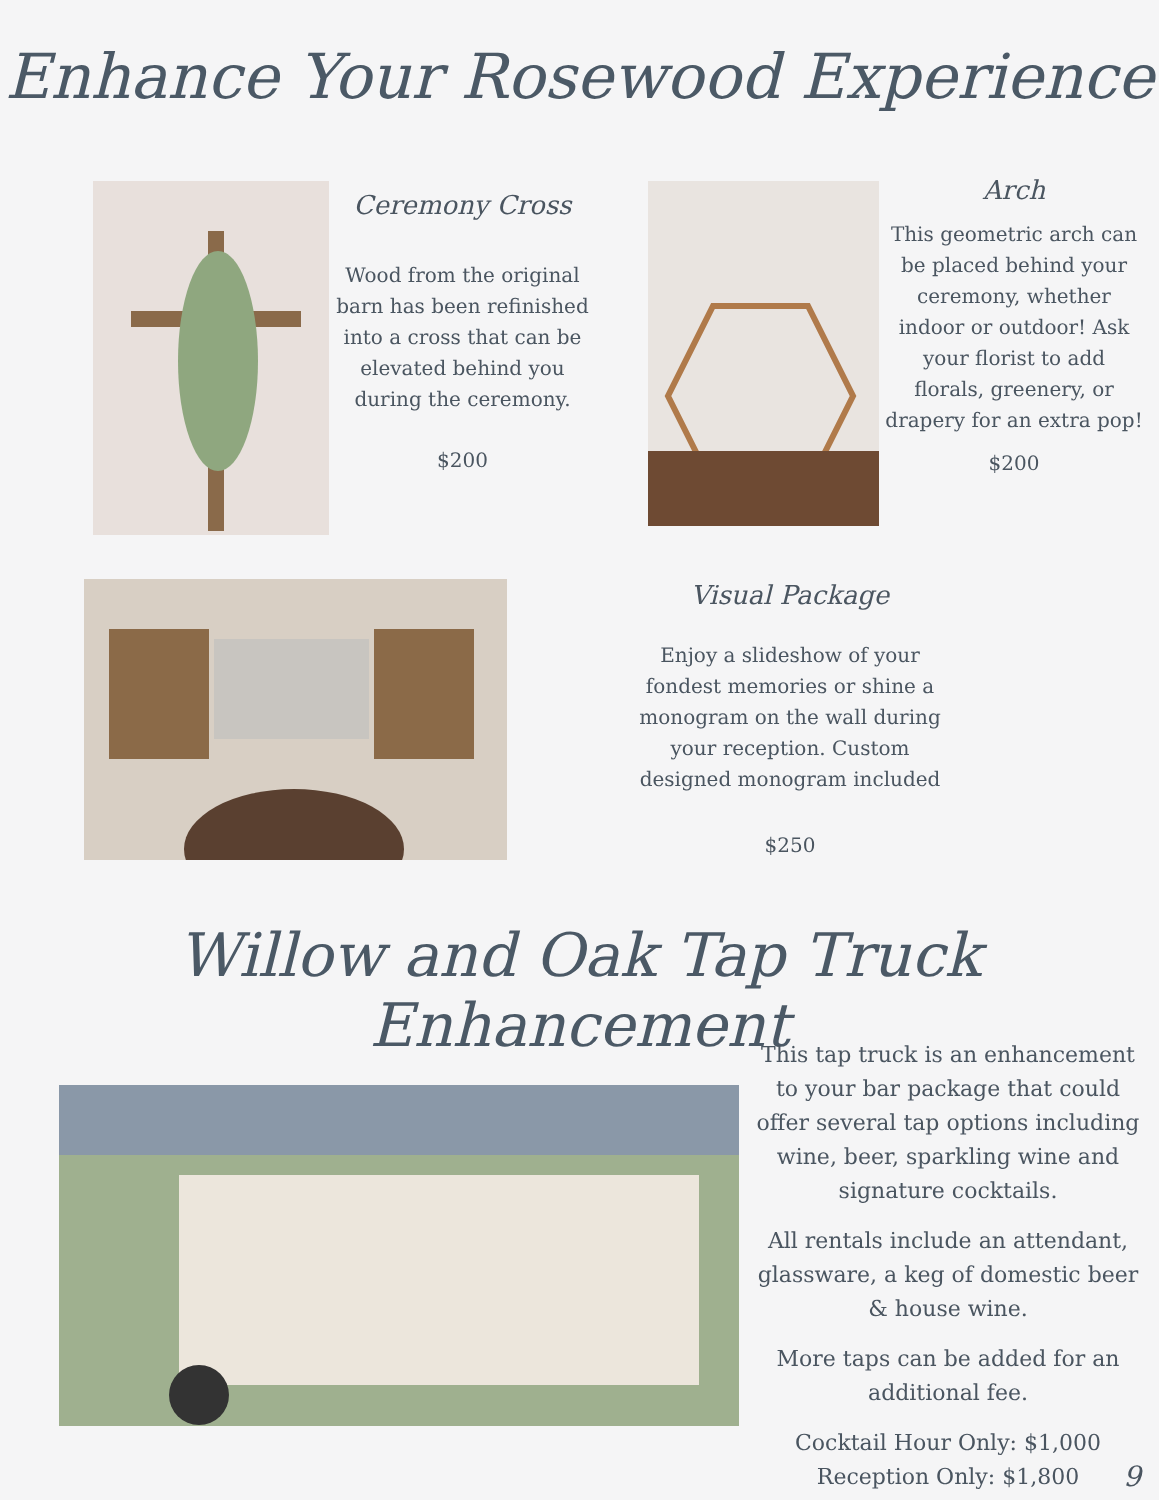Enhance Your Rosewood Experience
Ceremony Cross
Wood from the original barn has been refinished into a cross that can be elevated behind you during the ceremony.
$200
Arch
This geometric arch can be placed behind your ceremony, whether indoor or outdoor! Ask your florist to add florals, greenery, or drapery for an extra pop!
$200
Visual Package
Enjoy a slideshow of your fondest memories or shine a monogram on the wall during your reception. Custom designed monogram included
$250
Willow and Oak Tap Truck Enhancement
This tap truck is an enhancement to your bar package that could offer several tap options including wine, beer, sparkling wine and signature cocktails.
All rentals include an attendant, glassware, a keg of domestic beer & house wine.
More taps can be added for an additional fee.
Cocktail Hour Only: $1,000
Reception Only: $1,800
9